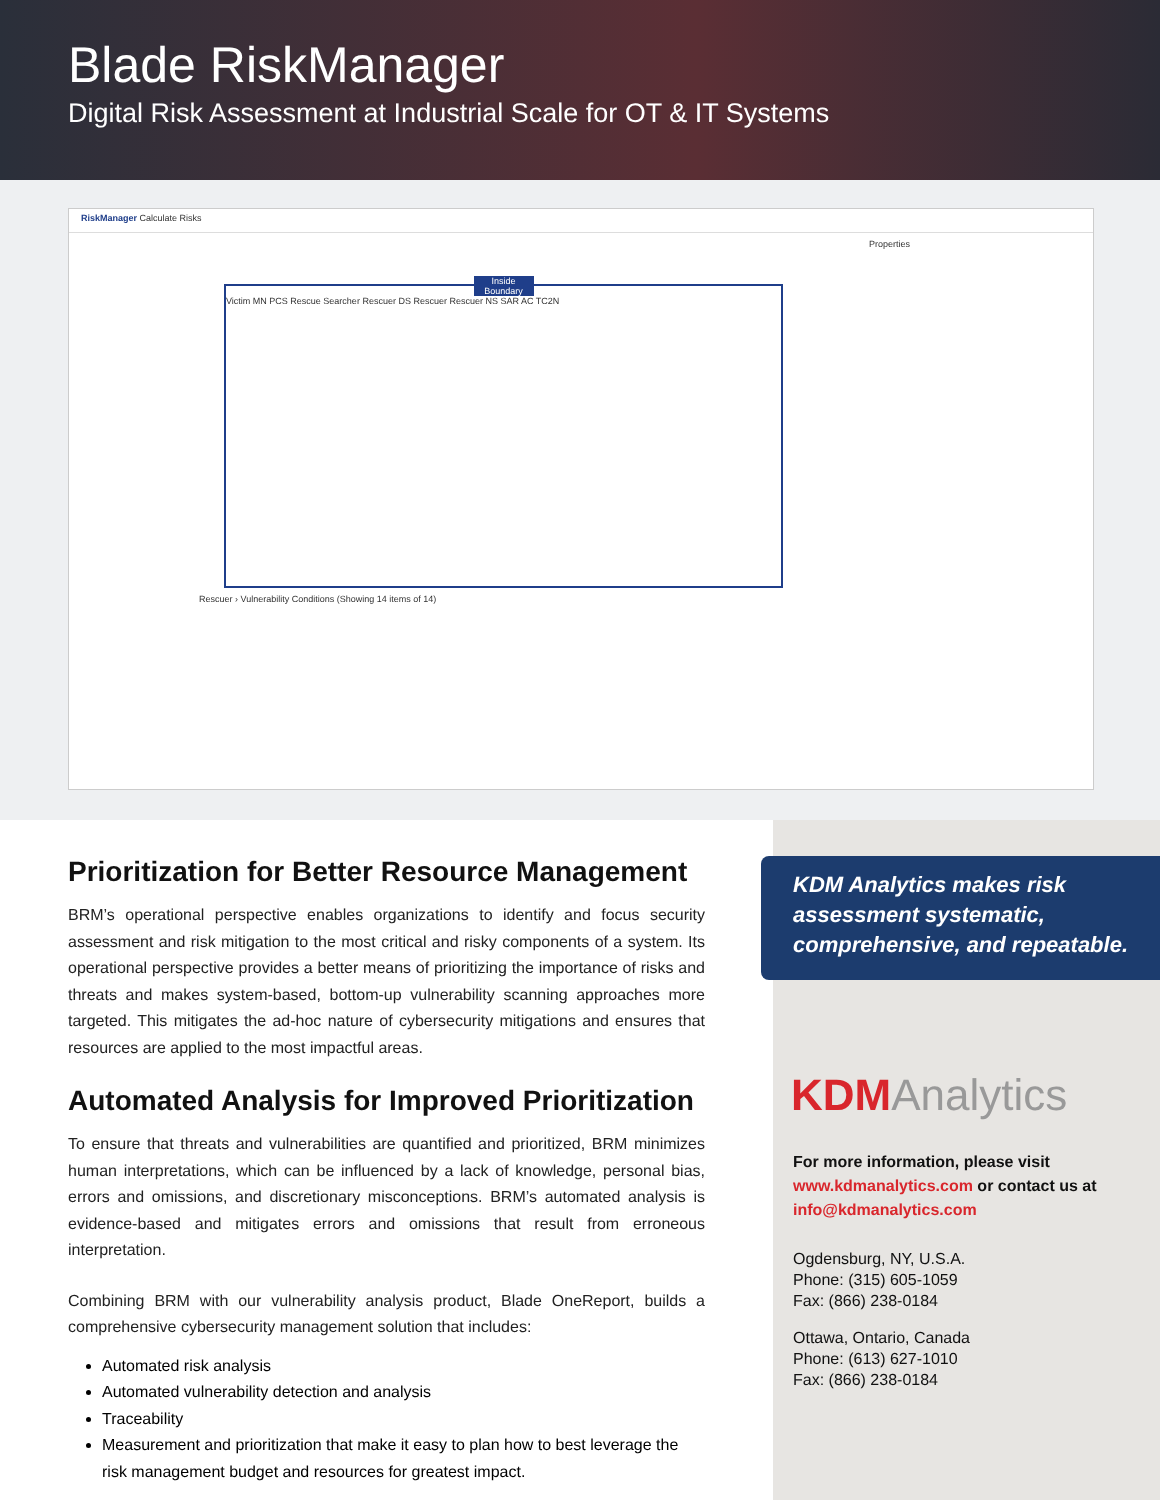Blade RiskManager
Digital Risk Assessment at Industrial Scale for OT & IT Systems
RiskManager Calculate Risks
Inside Boundary
Victim MN PCS Rescue Searcher Rescuer DS Rescuer Rescuer NS SAR AC TC2N
Rescuer › Vulnerability Conditions (Showing 14 items of 14)
Properties
Prioritization for Better Resource Management
BRM’s operational perspective enables organizations to identify and focus security assessment and risk mitigation to the most critical and risky components of a system. Its operational perspective provides a better means of prioritizing the importance of risks and threats and makes system-based, bottom-up vulnerability scanning approaches more targeted. This mitigates the ad-hoc nature of cybersecurity mitigations and ensures that resources are applied to the most impactful areas.
Automated Analysis for Improved Prioritization
To ensure that threats and vulnerabilities are quantified and prioritized, BRM minimizes human interpretations, which can be influenced by a lack of knowledge, personal bias, errors and omissions, and discretionary misconceptions. BRM’s automated analysis is evidence-based and mitigates errors and omissions that result from erroneous interpretation.
Combining BRM with our vulnerability analysis product, Blade OneReport, builds a comprehensive cybersecurity management solution that includes:
Automated risk analysis
Automated vulnerability detection and analysis
Traceability
Measurement and prioritization that make it easy to plan how to best leverage the risk management budget and resources for greatest impact.
KDM Analytics makes risk assessment systematic, comprehensive, and repeatable.
KDM Analytics
For more information, please visit www.kdmanalytics.com or contact us at info@kdmanalytics.com
Ogdensburg, NY, U.S.A.
Phone: (315) 605-1059
Fax: (866) 238-0184
Ottawa, Ontario, Canada
Phone: (613) 627-1010
Fax: (866) 238-0184